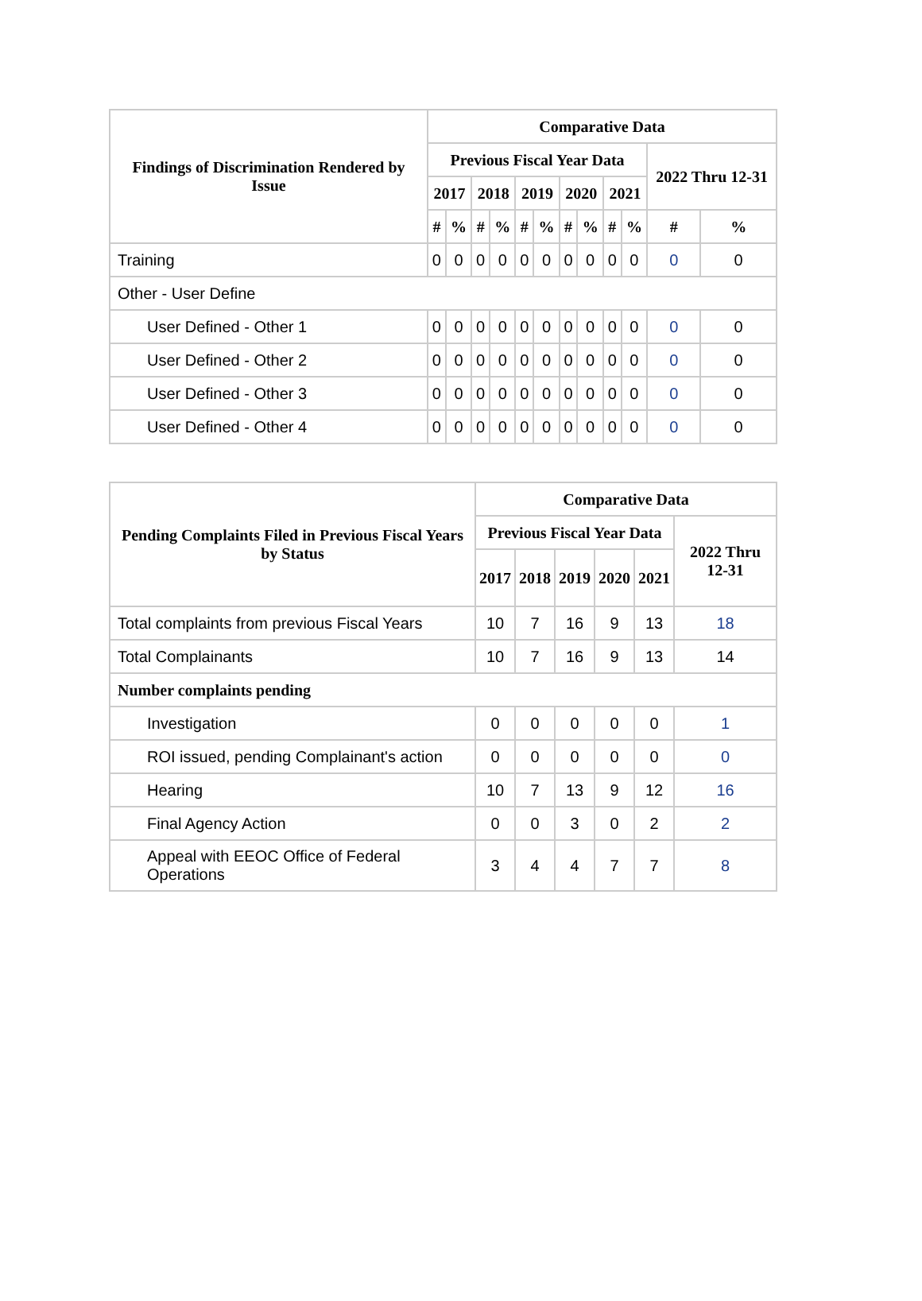| Findings of Discrimination Rendered by Issue | Comparative Data | | | | | | | | | | | |
| --- | --- | --- | --- | --- | --- | --- | --- | --- | --- | --- | --- | --- |
| | Previous Fiscal Year Data | | | | | | | | | | 2022 Thru 12-31 | |
| | 2017 | | 2018 | | 2019 | | 2020 | | 2021 | | | |
| | # | % | # | % | # | % | # | % | # | % | # | % |
| Training | 0 | 0 | 0 | 0 | 0 | 0 | 0 | 0 | 0 | 0 | 0 | 0 |
| Other - User Define | | | | | | | | | | | | |
| User Defined - Other 1 | 0 | 0 | 0 | 0 | 0 | 0 | 0 | 0 | 0 | 0 | 0 | 0 |
| User Defined - Other 2 | 0 | 0 | 0 | 0 | 0 | 0 | 0 | 0 | 0 | 0 | 0 | 0 |
| User Defined - Other 3 | 0 | 0 | 0 | 0 | 0 | 0 | 0 | 0 | 0 | 0 | 0 | 0 |
| User Defined - Other 4 | 0 | 0 | 0 | 0 | 0 | 0 | 0 | 0 | 0 | 0 | 0 | 0 |
| Pending Complaints Filed in Previous Fiscal Years by Status | Comparative Data | | | | | |
| --- | --- | --- | --- | --- | --- | --- |
| | Previous Fiscal Year Data | | | | | 2022 Thru 12-31 |
| | 2017 | 2018 | 2019 | 2020 | 2021 | |
| Total complaints from previous Fiscal Years | 10 | 7 | 16 | 9 | 13 | 18 |
| Total Complainants | 10 | 7 | 16 | 9 | 13 | 14 |
| Number complaints pending | | | | | | |
| Investigation | 0 | 0 | 0 | 0 | 0 | 1 |
| ROI issued, pending Complainant's action | 0 | 0 | 0 | 0 | 0 | 0 |
| Hearing | 10 | 7 | 13 | 9 | 12 | 16 |
| Final Agency Action | 0 | 0 | 3 | 0 | 2 | 2 |
| Appeal with EEOC Office of Federal Operations | 3 | 4 | 4 | 7 | 7 | 8 |